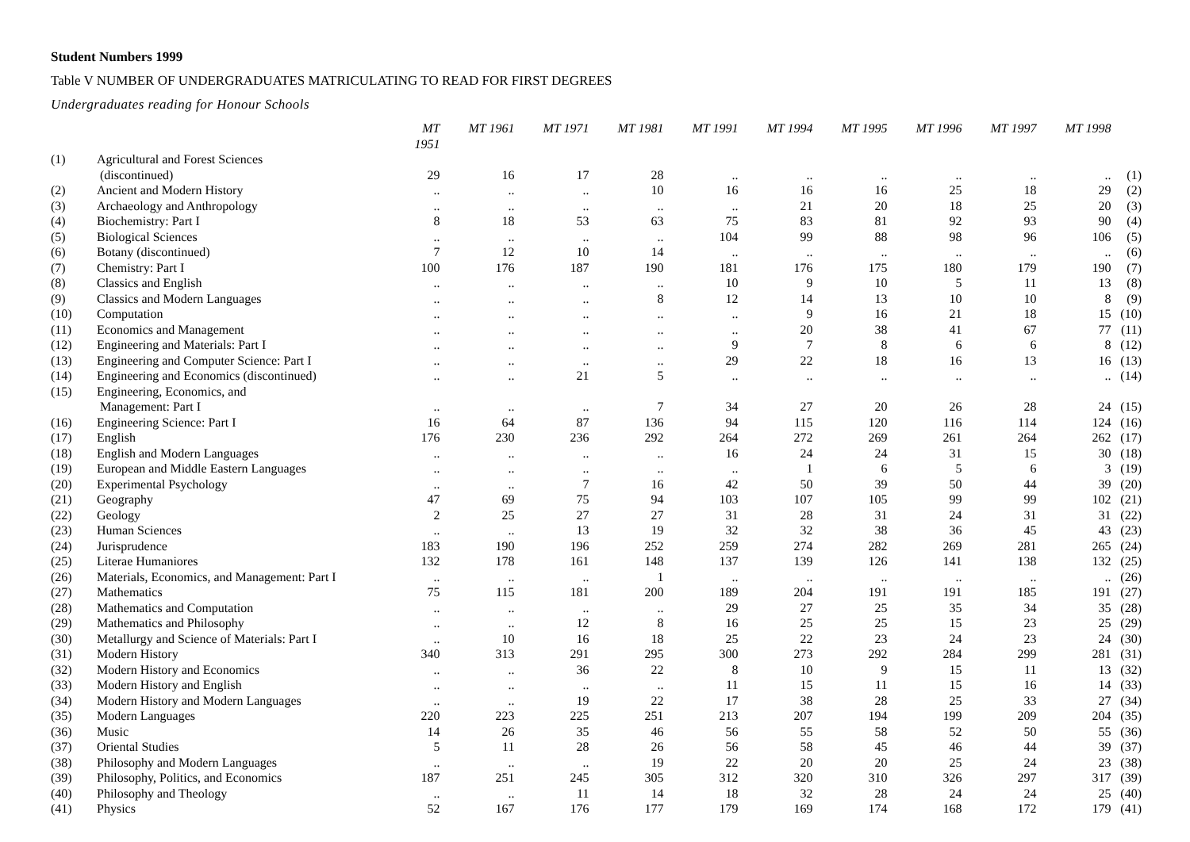Student Numbers 1999
Table V NUMBER OF UNDERGRADUATES MATRICULATING TO READ FOR FIRST DEGREES
Undergraduates reading for Honour Schools
| | | MT 1951 | MT 1961 | MT 1971 | MT 1981 | MT 1991 | MT 1994 | MT 1995 | MT 1996 | MT 1997 | MT 1998 | |
| --- | --- | --- | --- | --- | --- | --- | --- | --- | --- | --- | --- | --- |
| (1) | Agricultural and Forest Sciences (discontinued) | 29 | 16 | 17 | 28 | .. | .. | .. | .. | .. | .. | (1) |
| (2) | Ancient and Modern History | .. | .. | .. | 10 | 16 | 16 | 16 | 25 | 18 | 29 | (2) |
| (3) | Archaeology and Anthropology | .. | .. | .. | .. | .. | 21 | 20 | 18 | 25 | 20 | (3) |
| (4) | Biochemistry: Part I | 8 | 18 | 53 | 63 | 75 | 83 | 81 | 92 | 93 | 90 | (4) |
| (5) | Biological Sciences | .. | .. | .. | .. | 104 | 99 | 88 | 98 | 96 | 106 | (5) |
| (6) | Botany (discontinued) | 7 | 12 | 10 | 14 | .. | .. | .. | .. | .. | .. | (6) |
| (7) | Chemistry: Part I | 100 | 176 | 187 | 190 | 181 | 176 | 175 | 180 | 179 | 190 | (7) |
| (8) | Classics and English | .. | .. | .. | .. | 10 | 9 | 10 | 5 | 11 | 13 | (8) |
| (9) | Classics and Modern Languages | .. | .. | .. | 8 | 12 | 14 | 13 | 10 | 10 | 8 | (9) |
| (10) | Computation | .. | .. | .. | .. | .. | 9 | 16 | 21 | 18 | 15 | (10) |
| (11) | Economics and Management | .. | .. | .. | .. | .. | 20 | 38 | 41 | 67 | 77 | (11) |
| (12) | Engineering and Materials: Part I | .. | .. | .. | .. | 9 | 7 | 8 | 6 | 6 | 8 | (12) |
| (13) | Engineering and Computer Science: Part I | .. | .. | .. | .. | 29 | 22 | 18 | 16 | 13 | 16 | (13) |
| (14) | Engineering and Economics (discontinued) | .. | .. | 21 | 5 | .. | .. | .. | .. | .. | .. | (14) |
| (15) | Engineering, Economics, and Management: Part I | .. | .. | .. | 7 | 34 | 27 | 20 | 26 | 28 | 24 | (15) |
| (16) | Engineering Science: Part I | 16 | 64 | 87 | 136 | 94 | 115 | 120 | 116 | 114 | 124 | (16) |
| (17) | English | 176 | 230 | 236 | 292 | 264 | 272 | 269 | 261 | 264 | 262 | (17) |
| (18) | English and Modern Languages | .. | .. | .. | .. | 16 | 24 | 24 | 31 | 15 | 30 | (18) |
| (19) | European and Middle Eastern Languages | .. | .. | .. | .. | .. | 1 | 6 | 5 | 6 | 3 | (19) |
| (20) | Experimental Psychology | .. | .. | 7 | 16 | 42 | 50 | 39 | 50 | 44 | 39 | (20) |
| (21) | Geography | 47 | 69 | 75 | 94 | 103 | 107 | 105 | 99 | 99 | 102 | (21) |
| (22) | Geology | 2 | 25 | 27 | 27 | 31 | 28 | 31 | 24 | 31 | 31 | (22) |
| (23) | Human Sciences | .. | .. | 13 | 19 | 32 | 32 | 38 | 36 | 45 | 43 | (23) |
| (24) | Jurisprudence | 183 | 190 | 196 | 252 | 259 | 274 | 282 | 269 | 281 | 265 | (24) |
| (25) | Literae Humaniores | 132 | 178 | 161 | 148 | 137 | 139 | 126 | 141 | 138 | 132 | (25) |
| (26) | Materials, Economics, and Management: Part I | .. | .. | .. | 1 | .. | .. | .. | .. | .. | .. | (26) |
| (27) | Mathematics | 75 | 115 | 181 | 200 | 189 | 204 | 191 | 191 | 185 | 191 | (27) |
| (28) | Mathematics and Computation | .. | .. | .. | .. | 29 | 27 | 25 | 35 | 34 | 35 | (28) |
| (29) | Mathematics and Philosophy | .. | .. | 12 | 8 | 16 | 25 | 25 | 15 | 23 | 25 | (29) |
| (30) | Metallurgy and Science of Materials: Part I | .. | 10 | 16 | 18 | 25 | 22 | 23 | 24 | 23 | 24 | (30) |
| (31) | Modern History | 340 | 313 | 291 | 295 | 300 | 273 | 292 | 284 | 299 | 281 | (31) |
| (32) | Modern History and Economics | .. | .. | 36 | 22 | 8 | 10 | 9 | 15 | 11 | 13 | (32) |
| (33) | Modern History and English | .. | .. | .. | .. | 11 | 15 | 11 | 15 | 16 | 14 | (33) |
| (34) | Modern History and Modern Languages | .. | .. | 19 | 22 | 17 | 38 | 28 | 25 | 33 | 27 | (34) |
| (35) | Modern Languages | 220 | 223 | 225 | 251 | 213 | 207 | 194 | 199 | 209 | 204 | (35) |
| (36) | Music | 14 | 26 | 35 | 46 | 56 | 55 | 58 | 52 | 50 | 55 | (36) |
| (37) | Oriental Studies | 5 | 11 | 28 | 26 | 56 | 58 | 45 | 46 | 44 | 39 | (37) |
| (38) | Philosophy and Modern Languages | .. | .. | .. | 19 | 22 | 20 | 20 | 25 | 24 | 23 | (38) |
| (39) | Philosophy, Politics, and Economics | 187 | 251 | 245 | 305 | 312 | 320 | 310 | 326 | 297 | 317 | (39) |
| (40) | Philosophy and Theology | .. | .. | 11 | 14 | 18 | 32 | 28 | 24 | 24 | 25 | (40) |
| (41) | Physics | 52 | 167 | 176 | 177 | 179 | 169 | 174 | 168 | 172 | 179 | (41) |